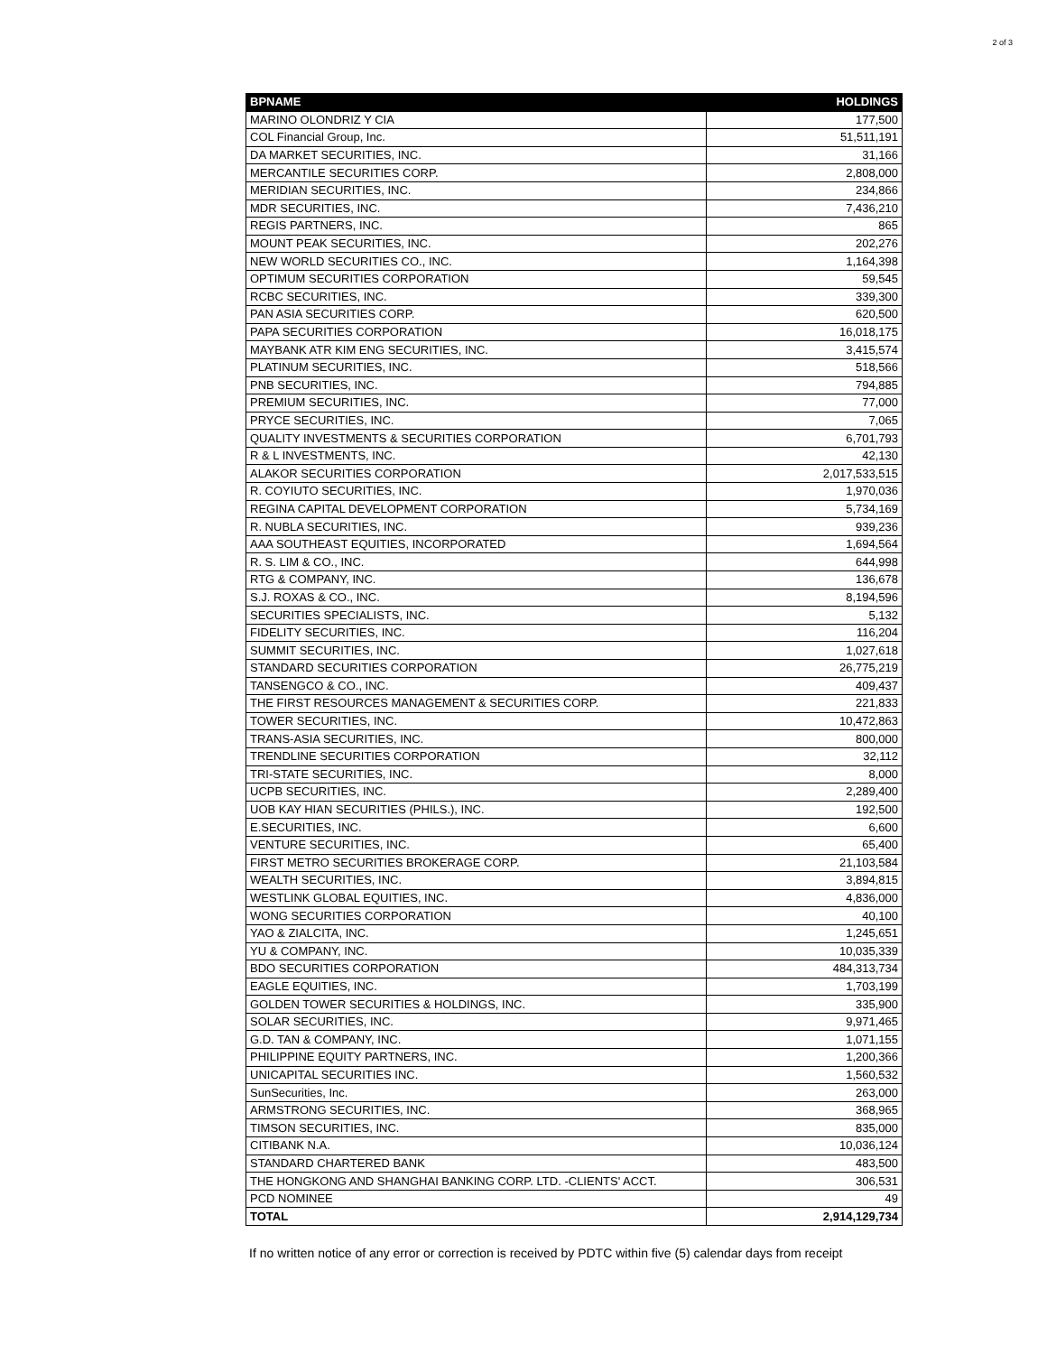2 of 3
| BPNAME | HOLDINGS |
| --- | --- |
| MARINO OLONDRIZ Y CIA | 177,500 |
| COL Financial Group, Inc. | 51,511,191 |
| DA MARKET SECURITIES, INC. | 31,166 |
| MERCANTILE SECURITIES CORP. | 2,808,000 |
| MERIDIAN SECURITIES, INC. | 234,866 |
| MDR SECURITIES, INC. | 7,436,210 |
| REGIS PARTNERS, INC. | 865 |
| MOUNT PEAK SECURITIES, INC. | 202,276 |
| NEW WORLD SECURITIES CO., INC. | 1,164,398 |
| OPTIMUM SECURITIES CORPORATION | 59,545 |
| RCBC SECURITIES, INC. | 339,300 |
| PAN ASIA SECURITIES CORP. | 620,500 |
| PAPA SECURITIES CORPORATION | 16,018,175 |
| MAYBANK ATR KIM ENG SECURITIES, INC. | 3,415,574 |
| PLATINUM SECURITIES, INC. | 518,566 |
| PNB SECURITIES, INC. | 794,885 |
| PREMIUM SECURITIES, INC. | 77,000 |
| PRYCE SECURITIES, INC. | 7,065 |
| QUALITY INVESTMENTS & SECURITIES CORPORATION | 6,701,793 |
| R & L INVESTMENTS, INC. | 42,130 |
| ALAKOR SECURITIES CORPORATION | 2,017,533,515 |
| R. COYIUTO SECURITIES, INC. | 1,970,036 |
| REGINA CAPITAL DEVELOPMENT CORPORATION | 5,734,169 |
| R. NUBLA SECURITIES, INC. | 939,236 |
| AAA SOUTHEAST EQUITIES, INCORPORATED | 1,694,564 |
| R. S. LIM & CO., INC. | 644,998 |
| RTG & COMPANY, INC. | 136,678 |
| S.J. ROXAS & CO., INC. | 8,194,596 |
| SECURITIES SPECIALISTS, INC. | 5,132 |
| FIDELITY SECURITIES, INC. | 116,204 |
| SUMMIT SECURITIES, INC. | 1,027,618 |
| STANDARD SECURITIES CORPORATION | 26,775,219 |
| TANSENGCO & CO., INC. | 409,437 |
| THE FIRST RESOURCES MANAGEMENT & SECURITIES CORP. | 221,833 |
| TOWER SECURITIES, INC. | 10,472,863 |
| TRANS-ASIA SECURITIES, INC. | 800,000 |
| TRENDLINE SECURITIES CORPORATION | 32,112 |
| TRI-STATE SECURITIES, INC. | 8,000 |
| UCPB SECURITIES, INC. | 2,289,400 |
| UOB KAY HIAN SECURITIES (PHILS.), INC. | 192,500 |
| E.SECURITIES, INC. | 6,600 |
| VENTURE SECURITIES, INC. | 65,400 |
| FIRST METRO SECURITIES BROKERAGE CORP. | 21,103,584 |
| WEALTH SECURITIES, INC. | 3,894,815 |
| WESTLINK GLOBAL EQUITIES, INC. | 4,836,000 |
| WONG SECURITIES CORPORATION | 40,100 |
| YAO & ZIALCITA, INC. | 1,245,651 |
| YU & COMPANY, INC. | 10,035,339 |
| BDO SECURITIES CORPORATION | 484,313,734 |
| EAGLE EQUITIES, INC. | 1,703,199 |
| GOLDEN TOWER SECURITIES & HOLDINGS, INC. | 335,900 |
| SOLAR SECURITIES, INC. | 9,971,465 |
| G.D. TAN & COMPANY, INC. | 1,071,155 |
| PHILIPPINE EQUITY PARTNERS, INC. | 1,200,366 |
| UNICAPITAL SECURITIES INC. | 1,560,532 |
| SunSecurities, Inc. | 263,000 |
| ARMSTRONG SECURITIES, INC. | 368,965 |
| TIMSON SECURITIES, INC. | 835,000 |
| CITIBANK N.A. | 10,036,124 |
| STANDARD CHARTERED BANK | 483,500 |
| THE HONGKONG AND SHANGHAI BANKING CORP. LTD. -CLIENTS' ACCT. | 306,531 |
| PCD NOMINEE | 49 |
| TOTAL | 2,914,129,734 |
If no written notice of any error or correction is received by PDTC within five (5) calendar days from receipt